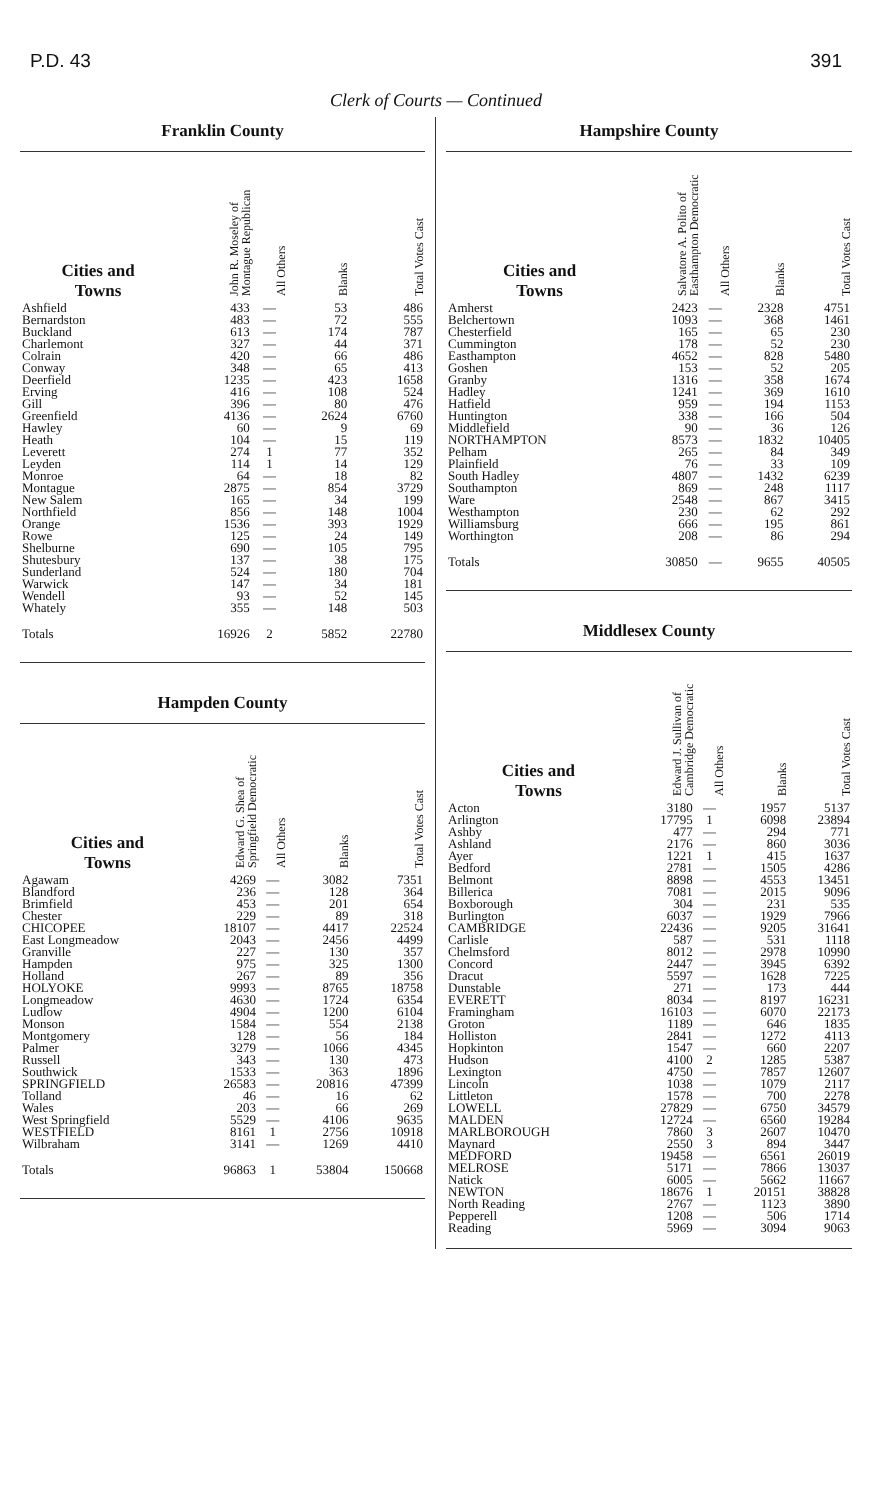P.D. 43 391
Clerk of Courts — Continued
Franklin County
| Cities and Towns | John R. Moseley of Montague Republican | All Others | Blanks | Total Votes Cast |
| --- | --- | --- | --- | --- |
| Ashfield | 433 | — | 53 | 486 |
| Bernardston | 483 | — | 72 | 555 |
| Buckland | 613 | — | 174 | 787 |
| Charlemont | 327 | — | 44 | 371 |
| Colrain | 420 | — | 66 | 486 |
| Conway | 348 | — | 65 | 413 |
| Deerfield | 1235 | — | 423 | 1658 |
| Erving | 416 | — | 108 | 524 |
| Gill | 396 | — | 80 | 476 |
| Greenfield | 4136 | — | 2624 | 6760 |
| Hawley | 60 | — | 9 | 69 |
| Heath | 104 | — | 15 | 119 |
| Leverett | 274 | 1 | 77 | 352 |
| Leyden | 114 | 1 | 14 | 129 |
| Monroe | 64 | — | 18 | 82 |
| Montague | 2875 | — | 854 | 3729 |
| New Salem | 165 | — | 34 | 199 |
| Northfield | 856 | — | 148 | 1004 |
| Orange | 1536 | — | 393 | 1929 |
| Rowe | 125 | — | 24 | 149 |
| Shelburne | 690 | — | 105 | 795 |
| Shutesbury | 137 | — | 38 | 175 |
| Sunderland | 524 | — | 180 | 704 |
| Warwick | 147 | — | 34 | 181 |
| Wendell | 93 | — | 52 | 145 |
| Whately | 355 | — | 148 | 503 |
| Totals | 16926 | 2 | 5852 | 22780 |
Hampden County
| Cities and Towns | Edward G. Shea of Springfield Democratic | All Others | Blanks | Total Votes Cast |
| --- | --- | --- | --- | --- |
| Agawam | 4269 | — | 3082 | 7351 |
| Blandford | 236 | — | 128 | 364 |
| Brimfield | 453 | — | 201 | 654 |
| Chester | 229 | — | 89 | 318 |
| CHICOPEE | 18107 | — | 4417 | 22524 |
| East Longmeadow | 2043 | — | 2456 | 4499 |
| Granville | 227 | — | 130 | 357 |
| Hampden | 975 | — | 325 | 1300 |
| Holland | 267 | — | 89 | 356 |
| HOLYOKE | 9993 | — | 8765 | 18758 |
| Longmeadow | 4630 | — | 1724 | 6354 |
| Ludlow | 4904 | — | 1200 | 6104 |
| Monson | 1584 | — | 554 | 2138 |
| Montgomery | 128 | — | 56 | 184 |
| Palmer | 3279 | — | 1066 | 4345 |
| Russell | 343 | — | 130 | 473 |
| Southwick | 1533 | — | 363 | 1896 |
| SPRINGFIELD | 26583 | — | 20816 | 47399 |
| Tolland | 46 | — | 16 | 62 |
| Wales | 203 | — | 66 | 269 |
| West Springfield | 5529 | — | 4106 | 9635 |
| WESTFIELD | 8161 | 1 | 2756 | 10918 |
| Wilbraham | 3141 | — | 1269 | 4410 |
| Totals | 96863 | 1 | 53804 | 150668 |
Hampshire County
| Cities and Towns | Salvatore A. Polito of Easthampton Democratic | All Others | Blanks | Total Votes Cast |
| --- | --- | --- | --- | --- |
| Amherst | 2423 | — | 2328 | 4751 |
| Belchertown | 1093 | — | 368 | 1461 |
| Chesterfield | 165 | — | 65 | 230 |
| Cummington | 178 | — | 52 | 230 |
| Easthampton | 4652 | — | 828 | 5480 |
| Goshen | 153 | — | 52 | 205 |
| Granby | 1316 | — | 358 | 1674 |
| Hadley | 1241 | — | 369 | 1610 |
| Hatfield | 959 | — | 194 | 1153 |
| Huntington | 338 | — | 166 | 504 |
| Middlefield | 90 | — | 36 | 126 |
| NORTHAMPTON | 8573 | — | 1832 | 10405 |
| Pelham | 265 | — | 84 | 349 |
| Plainfield | 76 | — | 33 | 109 |
| South Hadley | 4807 | — | 1432 | 6239 |
| Southampton | 869 | — | 248 | 1117 |
| Ware | 2548 | — | 867 | 3415 |
| Westhampton | 230 | — | 62 | 292 |
| Williamsburg | 666 | — | 195 | 861 |
| Worthington | 208 | — | 86 | 294 |
| Totals | 30850 | — | 9655 | 40505 |
Middlesex County
| Cities and Towns | Edward J. Sullivan of Cambridge Democratic | All Others | Blanks | Total Votes Cast |
| --- | --- | --- | --- | --- |
| Acton | 3180 | — | 1957 | 5137 |
| Arlington | 17795 | 1 | 6098 | 23894 |
| Ashby | 477 | — | 294 | 771 |
| Ashland | 2176 | — | 860 | 3036 |
| Ayer | 1221 | 1 | 415 | 1637 |
| Bedford | 2781 | — | 1505 | 4286 |
| Belmont | 8898 | — | 4553 | 13451 |
| Billerica | 7081 | — | 2015 | 9096 |
| Boxborough | 304 | — | 231 | 535 |
| Burlington | 6037 | — | 1929 | 7966 |
| CAMBRIDGE | 22436 | — | 9205 | 31641 |
| Carlisle | 587 | — | 531 | 1118 |
| Chelmsford | 8012 | — | 2978 | 10990 |
| Concord | 2447 | — | 3945 | 6392 |
| Dracut | 5597 | — | 1628 | 7225 |
| Dunstable | 271 | — | 173 | 444 |
| EVERETT | 8034 | — | 8197 | 16231 |
| Framingham | 16103 | — | 6070 | 22173 |
| Groton | 1189 | — | 646 | 1835 |
| Holliston | 2841 | — | 1272 | 4113 |
| Hopkinton | 1547 | — | 660 | 2207 |
| Hudson | 4100 | 2 | 1285 | 5387 |
| Lexington | 4750 | — | 7857 | 12607 |
| Lincoln | 1038 | — | 1079 | 2117 |
| Littleton | 1578 | — | 700 | 2278 |
| LOWELL | 27829 | — | 6750 | 34579 |
| MALDEN | 12724 | — | 6560 | 19284 |
| MARLBOROUGH | 7860 | 3 | 2607 | 10470 |
| Maynard | 2550 | 3 | 894 | 3447 |
| MEDFORD | 19458 | — | 6561 | 26019 |
| MELROSE | 5171 | — | 7866 | 13037 |
| Natick | 6005 | — | 5662 | 11667 |
| NEWTON | 18676 | 1 | 20151 | 38828 |
| North Reading | 2767 | — | 1123 | 3890 |
| Pepperell | 1208 | — | 506 | 1714 |
| Reading | 5969 | — | 3094 | 9063 |